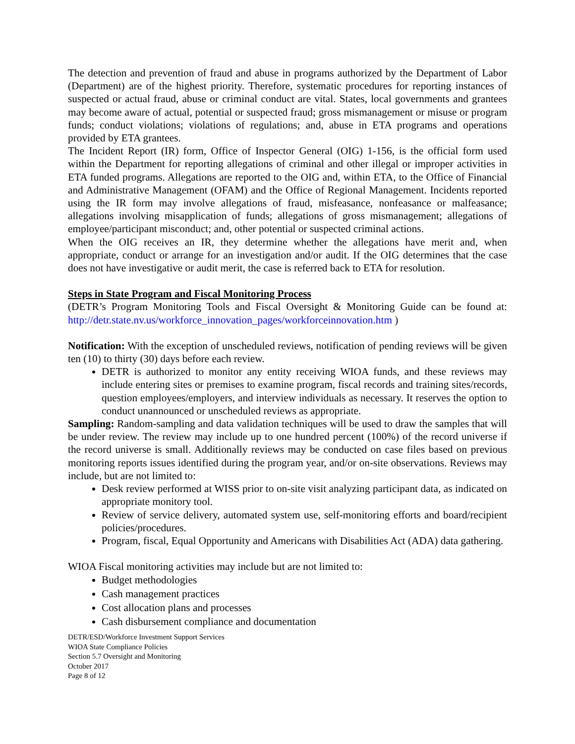The detection and prevention of fraud and abuse in programs authorized by the Department of Labor (Department) are of the highest priority. Therefore, systematic procedures for reporting instances of suspected or actual fraud, abuse or criminal conduct are vital. States, local governments and grantees may become aware of actual, potential or suspected fraud; gross mismanagement or misuse or program funds; conduct violations; violations of regulations; and, abuse in ETA programs and operations provided by ETA grantees.
The Incident Report (IR) form, Office of Inspector General (OIG) 1-156, is the official form used within the Department for reporting allegations of criminal and other illegal or improper activities in ETA funded programs. Allegations are reported to the OIG and, within ETA, to the Office of Financial and Administrative Management (OFAM) and the Office of Regional Management. Incidents reported using the IR form may involve allegations of fraud, misfeasance, nonfeasance or malfeasance; allegations involving misapplication of funds; allegations of gross mismanagement; allegations of employee/participant misconduct; and, other potential or suspected criminal actions.
When the OIG receives an IR, they determine whether the allegations have merit and, when appropriate, conduct or arrange for an investigation and/or audit. If the OIG determines that the case does not have investigative or audit merit, the case is referred back to ETA for resolution.
Steps in State Program and Fiscal Monitoring Process
(DETR’s Program Monitoring Tools and Fiscal Oversight & Monitoring Guide can be found at: http://detr.state.nv.us/workforce_innovation_pages/workforceinnovation.htm )
Notification: With the exception of unscheduled reviews, notification of pending reviews will be given ten (10) to thirty (30) days before each review.
DETR is authorized to monitor any entity receiving WIOA funds, and these reviews may include entering sites or premises to examine program, fiscal records and training sites/records, question employees/employers, and interview individuals as necessary. It reserves the option to conduct unannounced or unscheduled reviews as appropriate.
Sampling: Random-sampling and data validation techniques will be used to draw the samples that will be under review. The review may include up to one hundred percent (100%) of the record universe if the record universe is small. Additionally reviews may be conducted on case files based on previous monitoring reports issues identified during the program year, and/or on-site observations. Reviews may include, but are not limited to:
Desk review performed at WISS prior to on-site visit analyzing participant data, as indicated on appropriate monitory tool.
Review of service delivery, automated system use, self-monitoring efforts and board/recipient policies/procedures.
Program, fiscal, Equal Opportunity and Americans with Disabilities Act (ADA) data gathering.
WIOA Fiscal monitoring activities may include but are not limited to:
Budget methodologies
Cash management practices
Cost allocation plans and processes
Cash disbursement compliance and documentation
DETR/ESD/Workforce Investment Support Services
WIOA State Compliance Policies
Section 5.7 Oversight and Monitoring
October 2017
Page 8 of 12